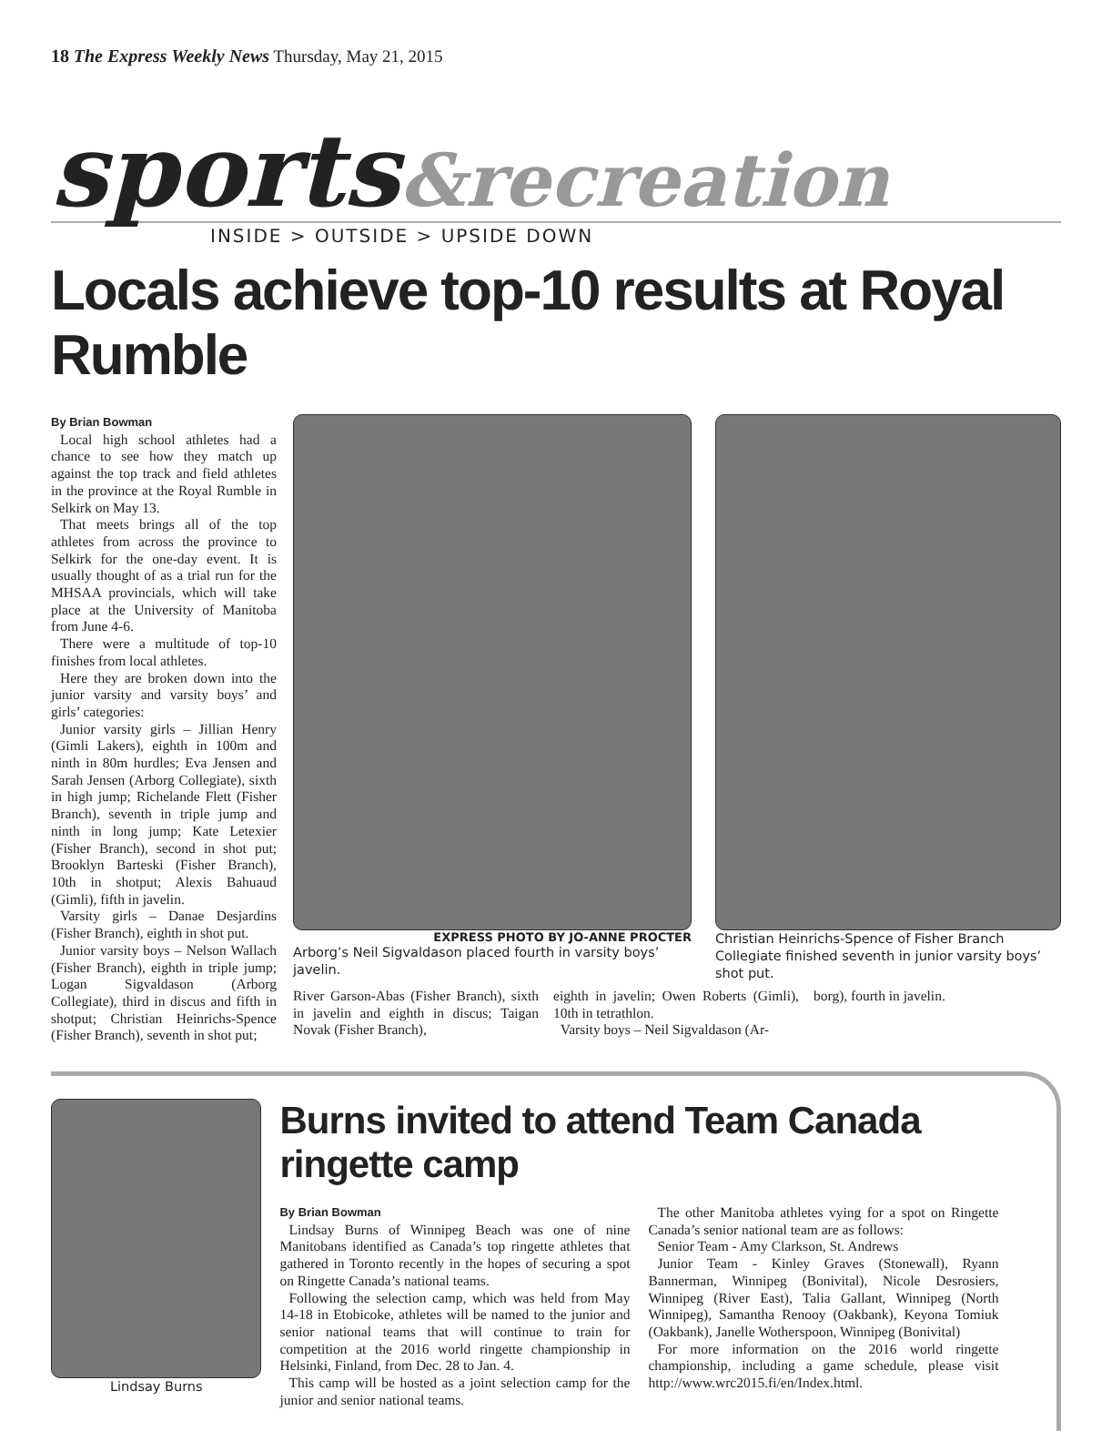18 The Express Weekly News Thursday, May 21, 2015
sports&recreation
INSIDE > OUTSIDE > UPSIDE DOWN
Locals achieve top-10 results at Royal Rumble
By Brian Bowman
Local high school athletes had a chance to see how they match up against the top track and field athletes in the province at the Royal Rumble in Selkirk on May 13.
That meets brings all of the top athletes from across the province to Selkirk for the one-day event. It is usually thought of as a trial run for the MHSAA provincials, which will take place at the University of Manitoba from June 4-6.
There were a multitude of top-10 finishes from local athletes.
Here they are broken down into the junior varsity and varsity boys’ and girls’ categories:
Junior varsity girls – Jillian Henry (Gimli Lakers), eighth in 100m and ninth in 80m hurdles; Eva Jensen and Sarah Jensen (Arborg Collegiate), sixth in high jump; Richelande Flett (Fisher Branch), seventh in triple jump and ninth in long jump; Kate Letexier (Fisher Branch), second in shot put; Brooklyn Barteski (Fisher Branch), 10th in shotput; Alexis Bahuaud (Gimli), fifth in javelin.
Varsity girls – Danae Desjardins (Fisher Branch), eighth in shot put.
Junior varsity boys – Nelson Wallach (Fisher Branch), eighth in triple jump; Logan Sigvaldason (Arborg Collegiate), third in discus and fifth in shotput; Christian Heinrichs-Spence (Fisher Branch), seventh in shot put;
EXPRESS PHOTO BY JO-ANNE PROCTER
Arborg’s Neil Sigvaldason placed fourth in varsity boys’ javelin.
Christian Heinrichs-Spence of Fisher Branch Collegiate finished seventh in junior varsity boys’ shot put.
River Garson-Abas (Fisher Branch), sixth in javelin and eighth in discus; Taigan Novak (Fisher Branch),
eighth in javelin; Owen Roberts (Gimli), 10th in tetrathlon.
Varsity boys – Neil Sigvaldason (Ar-
borg), fourth in javelin.
Lindsay Burns
Burns invited to attend Team Canada ringette camp
By Brian Bowman
Lindsay Burns of Winnipeg Beach was one of nine Manitobans identified as Canada’s top ringette athletes that gathered in Toronto recently in the hopes of securing a spot on Ringette Canada’s national teams.
Following the selection camp, which was held from May 14-18 in Etobicoke, athletes will be named to the junior and senior national teams that will continue to train for competition at the 2016 world ringette championship in Helsinki, Finland, from Dec. 28 to Jan. 4.
This camp will be hosted as a joint selection camp for the junior and senior national teams.
The other Manitoba athletes vying for a spot on Ringette Canada’s senior national team are as follows:
Senior Team - Amy Clarkson, St. Andrews
Junior Team - Kinley Graves (Stonewall), Ryann Bannerman, Winnipeg (Bonivital), Nicole Desrosiers, Winnipeg (River East), Talia Gallant, Winnipeg (North Winnipeg), Samantha Renooy (Oakbank), Keyona Tomiuk (Oakbank), Janelle Wotherspoon, Winnipeg (Bonivital)
For more information on the 2016 world ringette championship, including a game schedule, please visit http://www.wrc2015.fi/en/Index.html.